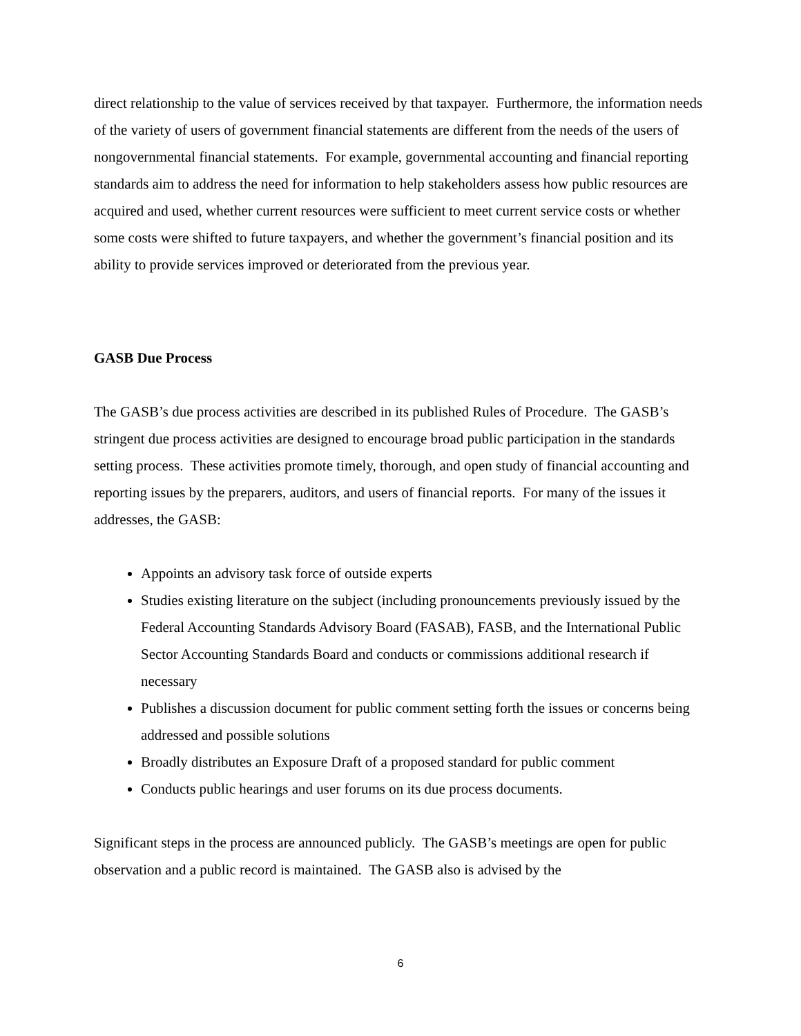direct relationship to the value of services received by that taxpayer. Furthermore, the information needs of the variety of users of government financial statements are different from the needs of the users of nongovernmental financial statements. For example, governmental accounting and financial reporting standards aim to address the need for information to help stakeholders assess how public resources are acquired and used, whether current resources were sufficient to meet current service costs or whether some costs were shifted to future taxpayers, and whether the government’s financial position and its ability to provide services improved or deteriorated from the previous year.
GASB Due Process
The GASB’s due process activities are described in its published Rules of Procedure. The GASB’s stringent due process activities are designed to encourage broad public participation in the standards setting process. These activities promote timely, thorough, and open study of financial accounting and reporting issues by the preparers, auditors, and users of financial reports. For many of the issues it addresses, the GASB:
Appoints an advisory task force of outside experts
Studies existing literature on the subject (including pronouncements previously issued by the Federal Accounting Standards Advisory Board (FASAB), FASB, and the International Public Sector Accounting Standards Board and conducts or commissions additional research if necessary
Publishes a discussion document for public comment setting forth the issues or concerns being addressed and possible solutions
Broadly distributes an Exposure Draft of a proposed standard for public comment
Conducts public hearings and user forums on its due process documents.
Significant steps in the process are announced publicly. The GASB’s meetings are open for public observation and a public record is maintained. The GASB also is advised by the
6